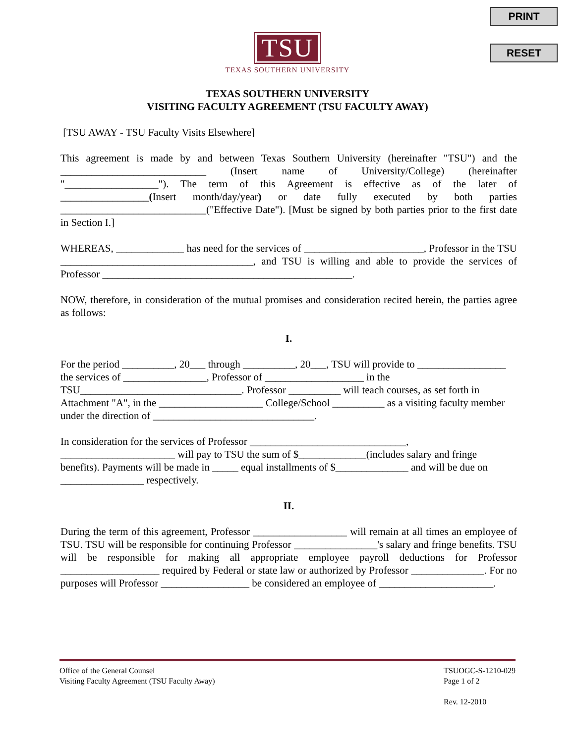PRINT
RESET
TSU
TEXAS SOUTHERN UNIVERSITY
TEXAS SOUTHERN UNIVERSITY
VISITING FACULTY AGREEMENT (TSU FACULTY AWAY)
[TSU AWAY - TSU Faculty Visits Elsewhere]
This agreement is made by and between Texas Southern University (hereinafter "TSU") and the ____________________________ (Insert name of University/College) (hereinafter "__________________"). The term of this Agreement is effective as of the later of _________________(Insert month/day/year) or date fully executed by both parties ____________________________("Effective Date"). [Must be signed by both parties prior to the first date in Section I.]
WHEREAS, _____________ has need for the services of _______________________, Professor in the TSU _____________________________________, and TSU is willing and able to provide the services of Professor ________________________________________________.
NOW, therefore, in consideration of the mutual promises and consideration recited herein, the parties agree as follows:
I.
For the period __________, 20___ through __________, 20___, TSU will provide to _________________ the services of ________________, Professor of ___________________ in the TSU_______________________________. Professor __________ will teach courses, as set forth in Attachment "A", in the ____________________ College/School __________ as a visiting faculty member under the direction of _______________________________.
In consideration for the services of Professor ______________________________, ______________________ will pay to TSU the sum of $_____________(includes salary and fringe benefits). Payments will be made in _____ equal installments of $______________ and will be due on ________________ respectively.
II.
During the term of this agreement, Professor __________________ will remain at all times an employee of TSU. TSU will be responsible for continuing Professor ________________'s salary and fringe benefits. TSU will be responsible for making all appropriate employee payroll deductions for Professor ___________________ required by Federal or state law or authorized by Professor ______________. For no purposes will Professor _________________ be considered an employee of ______________________.
Office of the General Counsel
Visiting Faculty Agreement (TSU Faculty Away)
TSUOGC-S-1210-029
Page 1 of 2
Rev. 12-2010